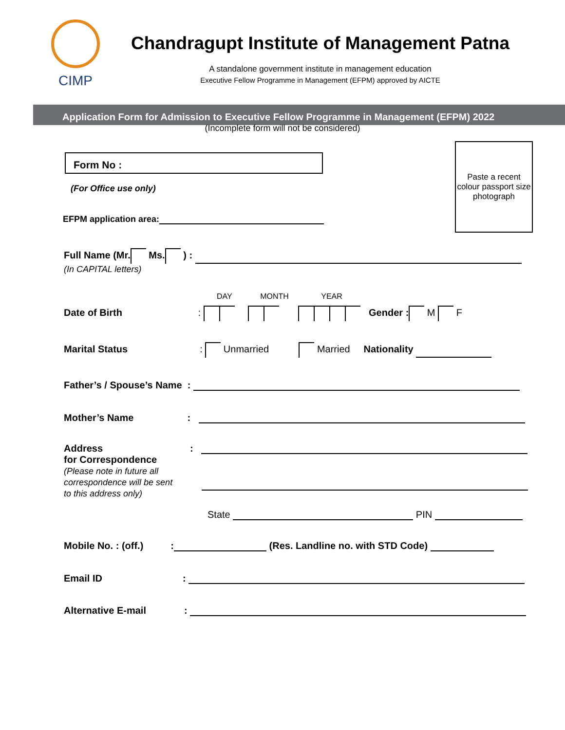CIMP
Chandragupt Institute of Management Patna
A standalone government institute in management education
Executive Fellow Programme in Management (EFPM) approved by AICTE
Application Form for Admission to Executive Fellow Programme in Management (EFPM) 2022
(Incomplete form will not be considered)
Form No :
Paste a recent colour passport size photograph
(For Office use only)
EFPM application area:
Full Name (Mr. Ms. ) :
(In CAPITAL letters)
DAY MONTH YEAR
Date of Birth : Gender : M F
Marital Status: Unmarried Married Nationality
Father’s / Spouse’s Name :
Mother’s Name:
Address
for Correspondence
(Please note in future all correspondence will be sent to this address only)
:
State PIN
Mobile No. : (off.): (Res. Landline no. with STD Code)
Email ID:
Alternative E-mail: